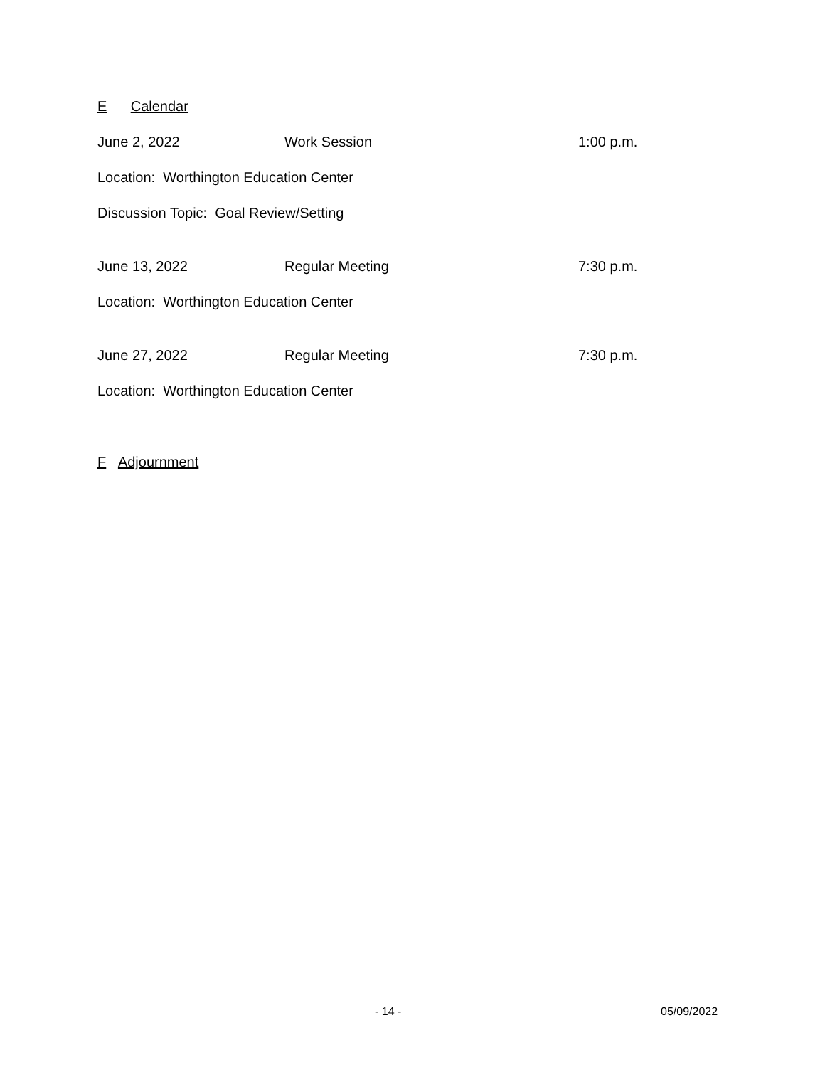E Calendar
June 2, 2022 Work Session 1:00 p.m.
Location: Worthington Education Center
Discussion Topic: Goal Review/Setting
June 13, 2022 Regular Meeting 7:30 p.m.
Location: Worthington Education Center
June 27, 2022 Regular Meeting 7:30 p.m.
Location: Worthington Education Center
F Adjournment
- 14 - 05/09/2022